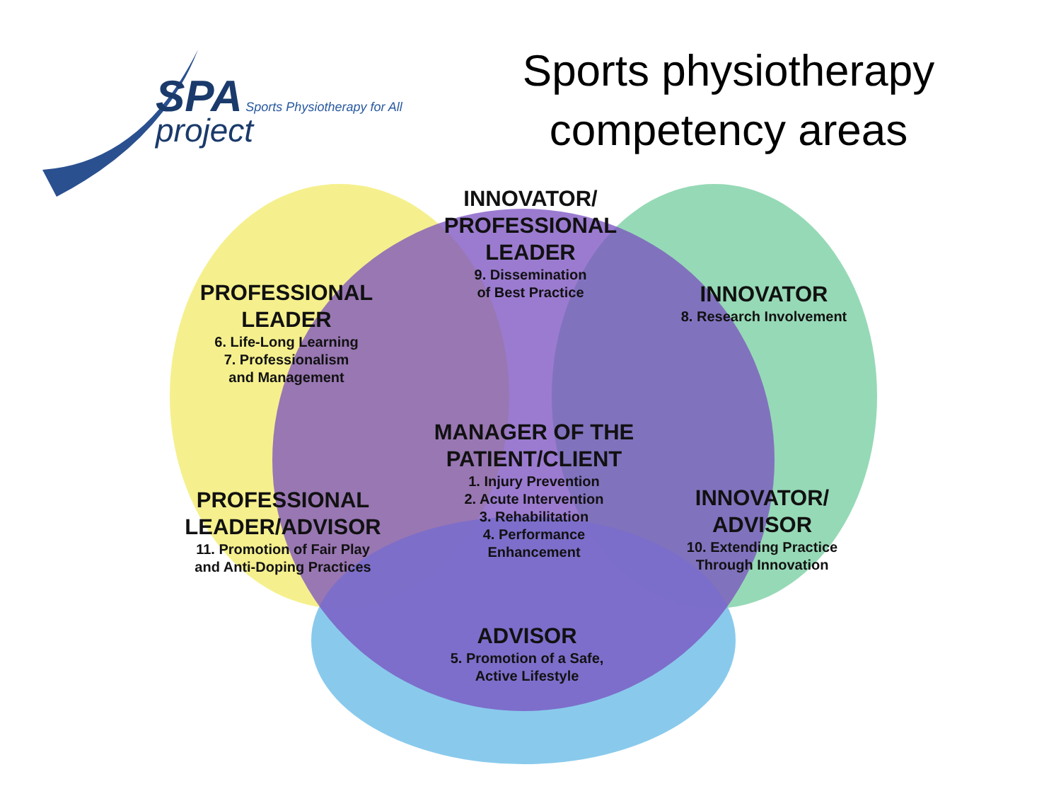SPA Sports Physiotherapy for All
project
Sports physiotherapy competency areas
INNOVATOR/
PROFESSIONAL
LEADER
9. Dissemination
of Best Practice
PROFESSIONAL
LEADER
6. Life-Long Learning
7. Professionalism
and Management
INNOVATOR
8. Research Involvement
MANAGER OF THE
PATIENT/CLIENT
1. Injury Prevention
2. Acute Intervention
3. Rehabilitation
4. Performance
Enhancement
PROFESSIONAL
LEADER/ADVISOR
11. Promotion of Fair Play
and Anti-Doping Practices
INNOVATOR/
ADVISOR
10. Extending Practice
Through Innovation
ADVISOR
5. Promotion of a Safe,
Active Lifestyle